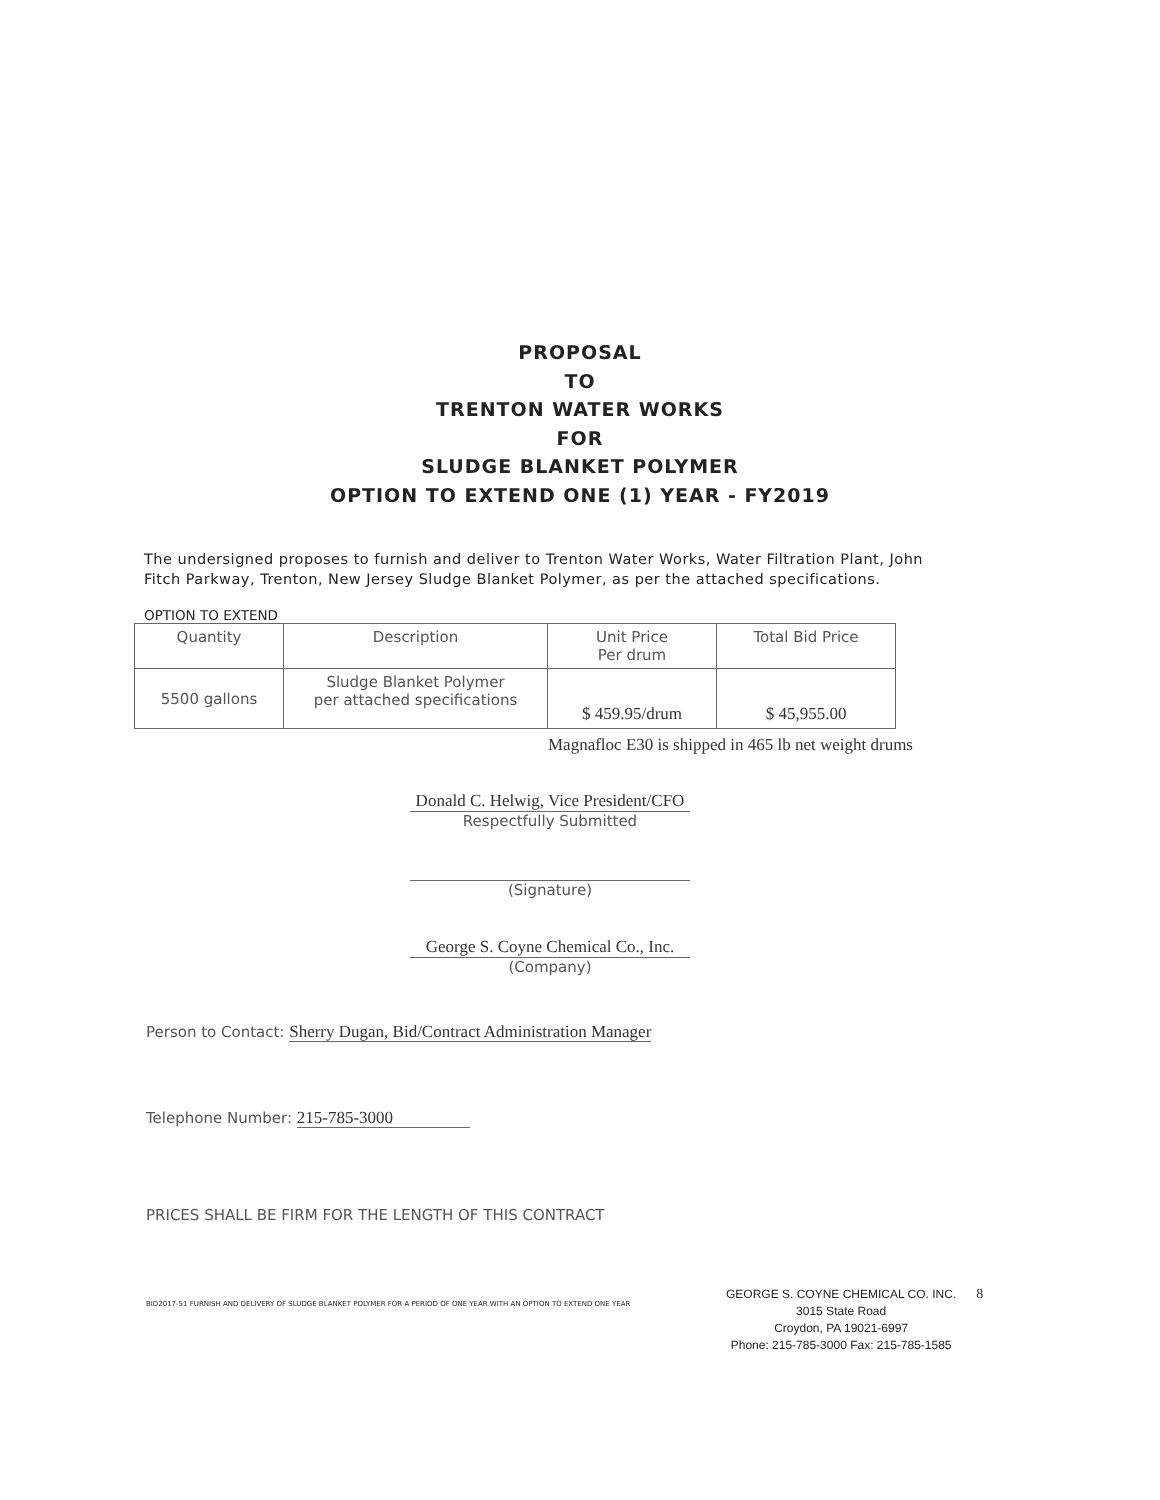PROPOSAL
TO
TRENTON WATER WORKS
FOR
SLUDGE BLANKET POLYMER
OPTION TO EXTEND ONE (1) YEAR - FY2019
The undersigned proposes to furnish and deliver to Trenton Water Works, Water Filtration Plant, John Fitch Parkway, Trenton, New Jersey Sludge Blanket Polymer, as per the attached specifications.
OPTION TO EXTEND
| Quantity | Description | Unit Price Per drum | Total Bid Price |
| --- | --- | --- | --- |
| 5500 gallons | Sludge Blanket Polymer per attached specifications | $ 459.95/drum | $ 45,955.00 |
Magnafloc E30 is shipped in 465 lb net weight drums
Donald C. Helwig, Vice President/CFO
Respectfully Submitted
(Signature)
George S. Coyne Chemical Co., Inc.
(Company)
Person to Contact: Sherry Dugan, Bid/Contract Administration Manager
Telephone Number: 215-785-3000
PRICES SHALL BE FIRM FOR THE LENGTH OF THIS CONTRACT
BID2017-51 FURNISH AND DELIVERY OF SLUDGE BLANKET POLYMER FOR A PERIOD OF ONE YEAR WITH AN OPTION TO EXTEND ONE YEAR
GEORGE S. COYNE CHEMICAL CO. INC.
3015 State Road
Croydon, PA 19021-6997
Phone: 215-785-3000 Fax: 215-785-1585
8